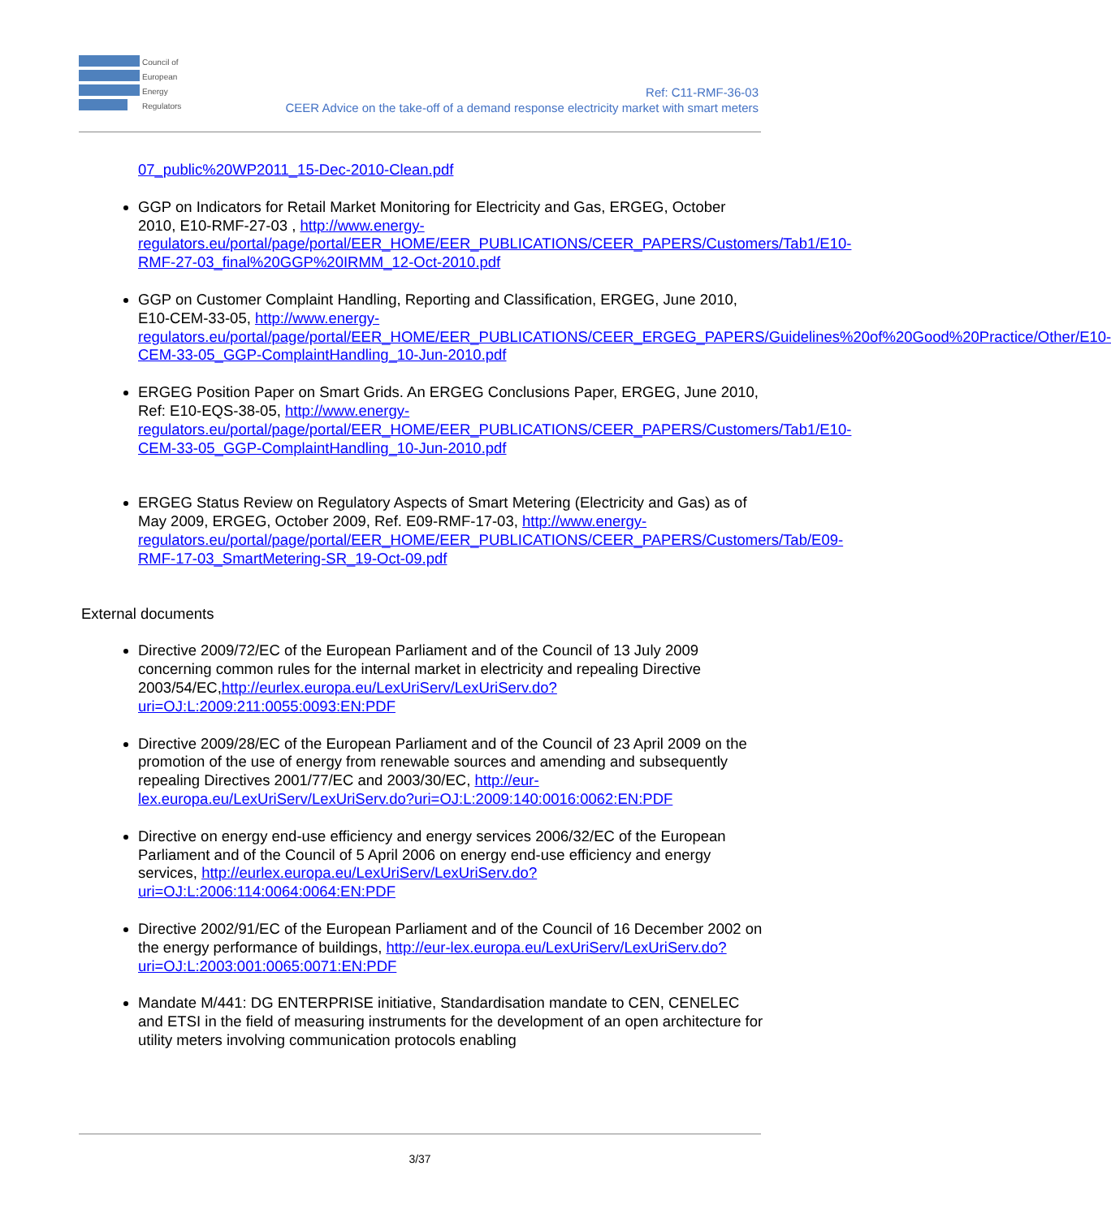Council of
European
Energy
Regulators
Ref: C11-RMF-36-03
CEER Advice on the take-off of a demand response electricity market with smart meters
07_public%20WP2011_15-Dec-2010-Clean.pdf
GGP on Indicators for Retail Market Monitoring for Electricity and Gas, ERGEG, October 2010, E10-RMF-27-03 , http://www.energy-regulators.eu/portal/page/portal/EER_HOME/EER_PUBLICATIONS/CEER_PAPERS/Customers/Tab1/E10-RMF-27-03_final%20GGP%20IRMM_12-Oct-2010.pdf
GGP on Customer Complaint Handling, Reporting and Classification, ERGEG, June 2010, E10-CEM-33-05, http://www.energy-regulators.eu/portal/page/portal/EER_HOME/EER_PUBLICATIONS/CEER_ERGEG_PAPERS/Guidelines%20of%20Good%20Practice/Other/E10-CEM-33-05_GGP-ComplaintHandling_10-Jun-2010.pdf
ERGEG Position Paper on Smart Grids. An ERGEG Conclusions Paper, ERGEG, June 2010, Ref: E10-EQS-38-05, http://www.energy-regulators.eu/portal/page/portal/EER_HOME/EER_PUBLICATIONS/CEER_PAPERS/Customers/Tab1/E10-CEM-33-05_GGP-ComplaintHandling_10-Jun-2010.pdf
ERGEG Status Review on Regulatory Aspects of Smart Metering (Electricity and Gas) as of May 2009, ERGEG, October 2009, Ref. E09-RMF-17-03, http://www.energy-regulators.eu/portal/page/portal/EER_HOME/EER_PUBLICATIONS/CEER_PAPERS/Customers/Tab/E09-RMF-17-03_SmartMetering-SR_19-Oct-09.pdf
External documents
Directive 2009/72/EC of the European Parliament and of the Council of 13 July 2009 concerning common rules for the internal market in electricity and repealing Directive 2003/54/EC,http://eurlex.europa.eu/LexUriServ/LexUriServ.do?uri=OJ:L:2009:211:0055:0093:EN:PDF
Directive 2009/28/EC of the European Parliament and of the Council of 23 April 2009 on the promotion of the use of energy from renewable sources and amending and subsequently repealing Directives 2001/77/EC and 2003/30/EC, http://eur-lex.europa.eu/LexUriServ/LexUriServ.do?uri=OJ:L:2009:140:0016:0062:EN:PDF
Directive on energy end-use efficiency and energy services 2006/32/EC of the European Parliament and of the Council of 5 April 2006 on energy end-use efficiency and energy services, http://eurlex.europa.eu/LexUriServ/LexUriServ.do?uri=OJ:L:2006:114:0064:0064:EN:PDF
Directive 2002/91/EC of the European Parliament and of the Council of 16 December 2002 on the energy performance of buildings, http://eur-lex.europa.eu/LexUriServ/LexUriServ.do?uri=OJ:L:2003:001:0065:0071:EN:PDF
Mandate M/441: DG ENTERPRISE initiative, Standardisation mandate to CEN, CENELEC and ETSI in the field of measuring instruments for the development of an open architecture for utility meters involving communication protocols enabling
3/37